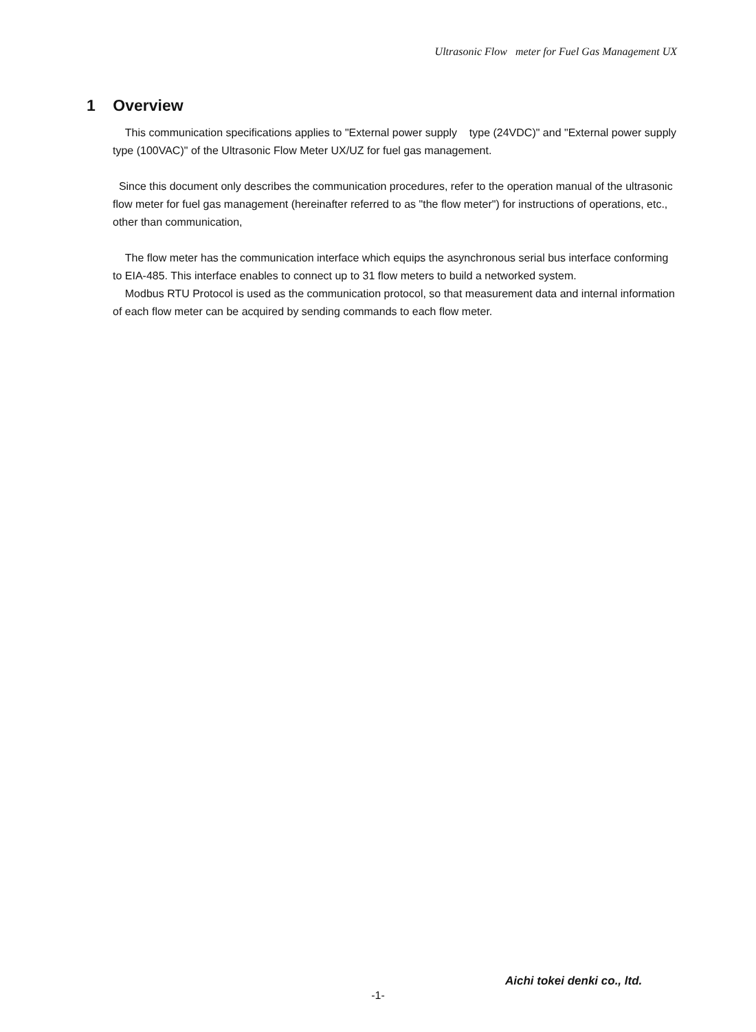Ultrasonic Flow meter for Fuel Gas Management UX
1 Overview
This communication specifications applies to "External power supply type (24VDC)" and "External power supply type (100VAC)" of the Ultrasonic Flow Meter UX/UZ for fuel gas management.
Since this document only describes the communication procedures, refer to the operation manual of the ultrasonic flow meter for fuel gas management (hereinafter referred to as "the flow meter") for instructions of operations, etc., other than communication,
The flow meter has the communication interface which equips the asynchronous serial bus interface conforming to EIA-485. This interface enables to connect up to 31 flow meters to build a networked system.
Modbus RTU Protocol is used as the communication protocol, so that measurement data and internal information of each flow meter can be acquired by sending commands to each flow meter.
Aichi tokei denki co., ltd.
-1-